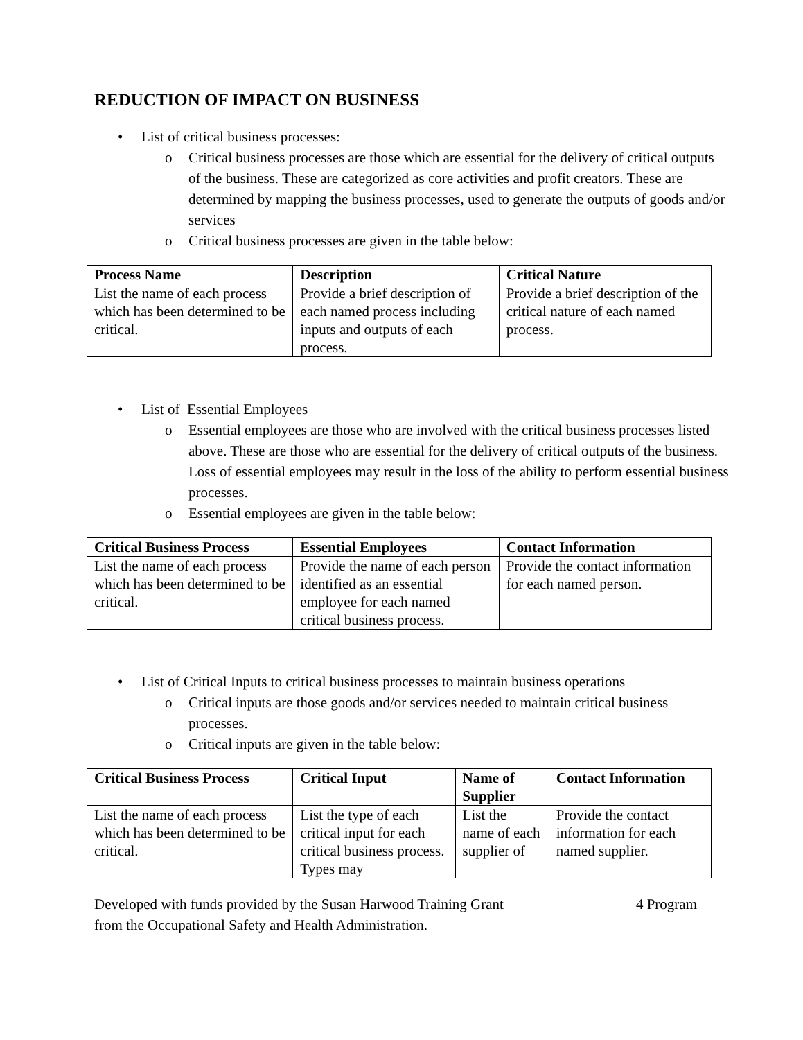REDUCTION OF IMPACT ON BUSINESS
• List of critical business processes:
o Critical business processes are those which are essential for the delivery of critical outputs of the business. These are categorized as core activities and profit creators. These are determined by mapping the business processes, used to generate the outputs of goods and/or services
o Critical business processes are given in the table below:
| Process Name | Description | Critical Nature |
| --- | --- | --- |
| List the name of each process which has been determined to be critical. | Provide a brief description of each named process including inputs and outputs of each process. | Provide a brief description of the critical nature of each named process. |
• List of Essential Employees
o Essential employees are those who are involved with the critical business processes listed above. These are those who are essential for the delivery of critical outputs of the business. Loss of essential employees may result in the loss of the ability to perform essential business processes.
o Essential employees are given in the table below:
| Critical Business Process | Essential Employees | Contact Information |
| --- | --- | --- |
| List the name of each process which has been determined to be critical. | Provide the name of each person identified as an essential employee for each named critical business process. | Provide the contact information for each named person. |
• List of Critical Inputs to critical business processes to maintain business operations
o Critical inputs are those goods and/or services needed to maintain critical business processes.
o Critical inputs are given in the table below:
| Critical Business Process | Critical Input | Name of Supplier | Contact Information |
| --- | --- | --- | --- |
| List the name of each process which has been determined to be critical. | List the type of each critical input for each critical business process. Types may | List the name of each supplier of | Provide the contact information for each named supplier. |
Developed with funds provided by the Susan Harwood Training Grant
from the Occupational Safety and Health Administration.
4 Program